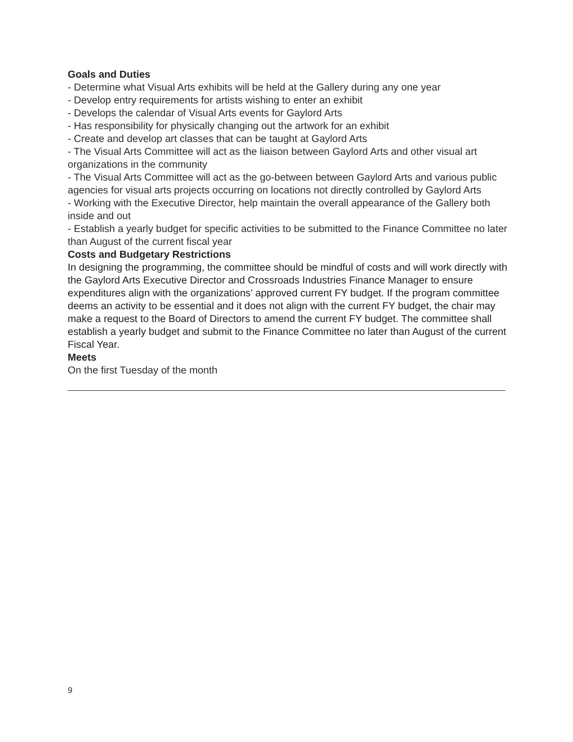Goals and Duties
- Determine what Visual Arts exhibits will be held at the Gallery during any one year
- Develop entry requirements for artists wishing to enter an exhibit
- Develops the calendar of Visual Arts events for Gaylord Arts
- Has responsibility for physically changing out the artwork for an exhibit
- Create and develop art classes that can be taught at Gaylord Arts
- The Visual Arts Committee will act as the liaison between Gaylord Arts and other visual art organizations in the community
- The Visual Arts Committee will act as the go-between between Gaylord Arts and various public agencies for visual arts projects occurring on locations not directly controlled by Gaylord Arts
- Working with the Executive Director, help maintain the overall appearance of the Gallery both inside and out
- Establish a yearly budget for specific activities to be submitted to the Finance Committee no later than August of the current fiscal year
Costs and Budgetary Restrictions
In designing the programming, the committee should be mindful of costs and will work directly with the Gaylord Arts Executive Director and Crossroads Industries Finance Manager to ensure expenditures align with the organizations’ approved current FY budget. If the program committee deems an activity to be essential and it does not align with the current FY budget, the chair may make a request to the Board of Directors to amend the current FY budget. The committee shall establish a yearly budget and submit to the Finance Committee no later than August of the current Fiscal Year.
Meets
On the first Tuesday of the month
9